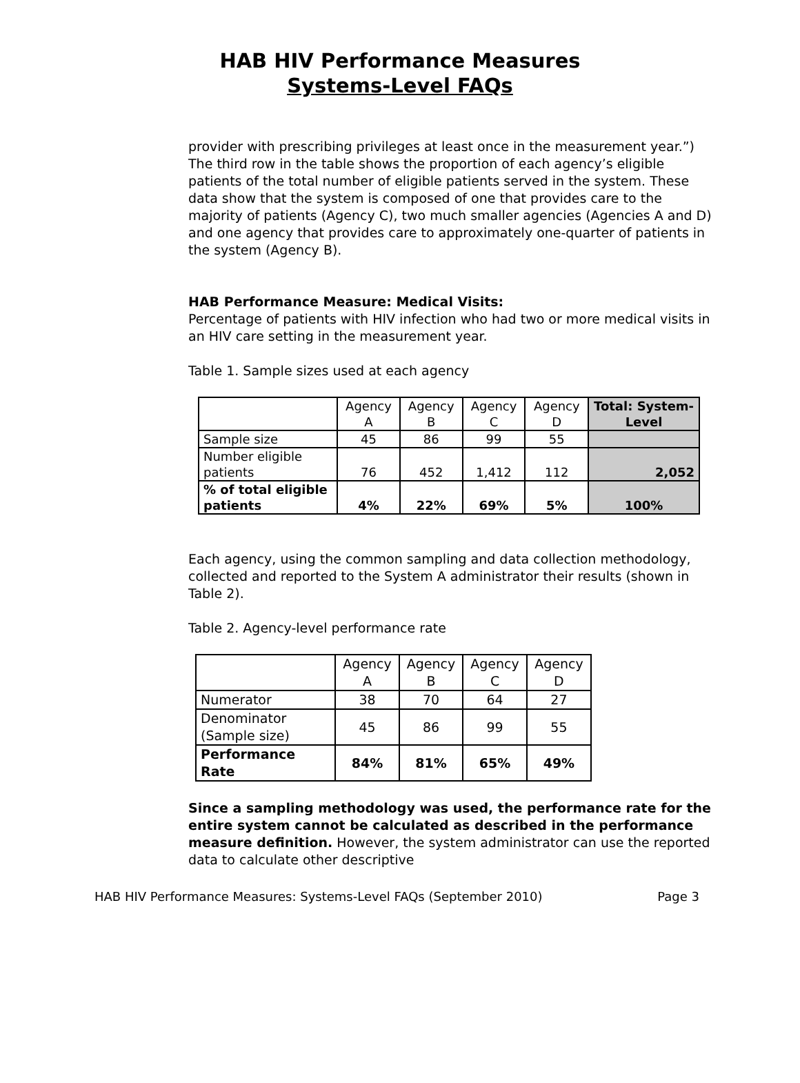HAB HIV Performance Measures
Systems-Level FAQs
provider with prescribing privileges at least once in the measurement year.”) The third row in the table shows the proportion of each agency’s eligible patients of the total number of eligible patients served in the system. These data show that the system is composed of one that provides care to the majority of patients (Agency C), two much smaller agencies (Agencies A and D) and one agency that provides care to approximately one-quarter of patients in the system (Agency B).
HAB Performance Measure: Medical Visits:
Percentage of patients with HIV infection who had two or more medical visits in an HIV care setting in the measurement year.
Table 1. Sample sizes used at each agency
| | Agency A | Agency B | Agency C | Agency D | Total: System-Level |
| --- | --- | --- | --- | --- | --- |
| Sample size | 45 | 86 | 99 | 55 | |
| Number eligible patients | 76 | 452 | 1,412 | 112 | 2,052 |
| % of total eligible patients | 4% | 22% | 69% | 5% | 100% |
Each agency, using the common sampling and data collection methodology, collected and reported to the System A administrator their results (shown in Table 2).
Table 2. Agency-level performance rate
| | Agency A | Agency B | Agency C | Agency D |
| --- | --- | --- | --- | --- |
| Numerator | 38 | 70 | 64 | 27 |
| Denominator (Sample size) | 45 | 86 | 99 | 55 |
| Performance Rate | 84% | 81% | 65% | 49% |
Since a sampling methodology was used, the performance rate for the entire system cannot be calculated as described in the performance measure definition. However, the system administrator can use the reported data to calculate other descriptive
HAB HIV Performance Measures: Systems-Level FAQs (September 2010) Page 3